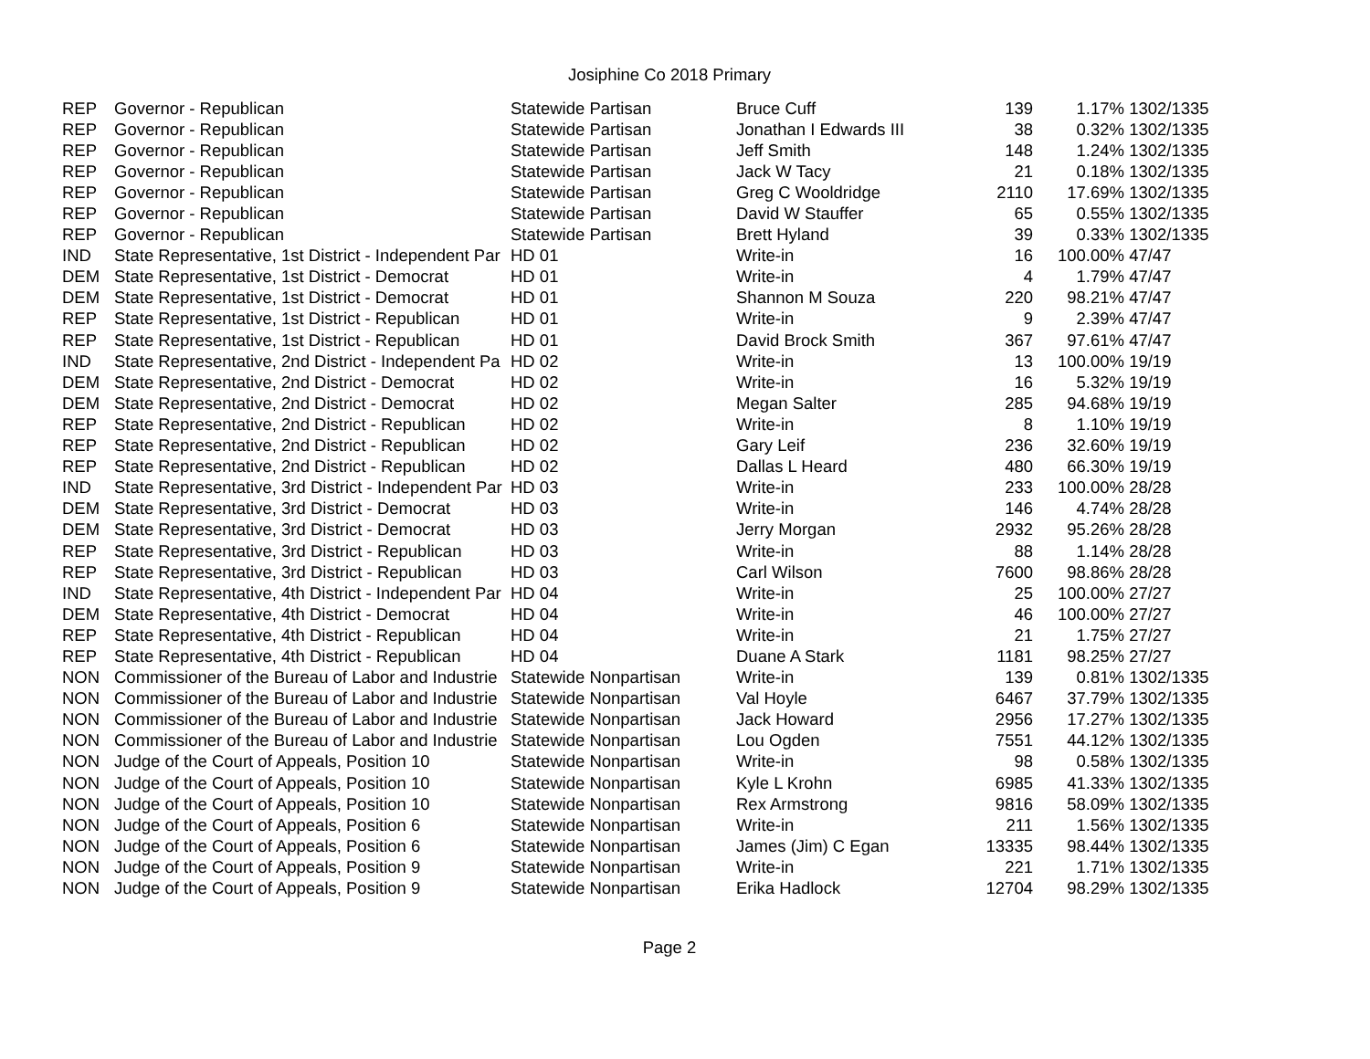Josiphine Co 2018 Primary
| REP | Governor - Republican | Statewide Partisan | Bruce Cuff | 139 | 1.17% | 1302/1335 |
| REP | Governor - Republican | Statewide Partisan | Jonathan I Edwards III | 38 | 0.32% | 1302/1335 |
| REP | Governor - Republican | Statewide Partisan | Jeff Smith | 148 | 1.24% | 1302/1335 |
| REP | Governor - Republican | Statewide Partisan | Jack W Tacy | 21 | 0.18% | 1302/1335 |
| REP | Governor - Republican | Statewide Partisan | Greg C Wooldridge | 2110 | 17.69% | 1302/1335 |
| REP | Governor - Republican | Statewide Partisan | David W Stauffer | 65 | 0.55% | 1302/1335 |
| REP | Governor - Republican | Statewide Partisan | Brett Hyland | 39 | 0.33% | 1302/1335 |
| IND | State Representative, 1st District - Independent Par | HD 01 | Write-in | 16 | 100.00% | 47/47 |
| DEM | State Representative, 1st District - Democrat | HD 01 | Write-in | 4 | 1.79% | 47/47 |
| DEM | State Representative, 1st District - Democrat | HD 01 | Shannon M Souza | 220 | 98.21% | 47/47 |
| REP | State Representative, 1st District - Republican | HD 01 | Write-in | 9 | 2.39% | 47/47 |
| REP | State Representative, 1st District - Republican | HD 01 | David Brock Smith | 367 | 97.61% | 47/47 |
| IND | State Representative, 2nd District - Independent Pa | HD 02 | Write-in | 13 | 100.00% | 19/19 |
| DEM | State Representative, 2nd District - Democrat | HD 02 | Write-in | 16 | 5.32% | 19/19 |
| DEM | State Representative, 2nd District - Democrat | HD 02 | Megan Salter | 285 | 94.68% | 19/19 |
| REP | State Representative, 2nd District - Republican | HD 02 | Write-in | 8 | 1.10% | 19/19 |
| REP | State Representative, 2nd District - Republican | HD 02 | Gary Leif | 236 | 32.60% | 19/19 |
| REP | State Representative, 2nd District - Republican | HD 02 | Dallas L Heard | 480 | 66.30% | 19/19 |
| IND | State Representative, 3rd District - Independent Par | HD 03 | Write-in | 233 | 100.00% | 28/28 |
| DEM | State Representative, 3rd District - Democrat | HD 03 | Write-in | 146 | 4.74% | 28/28 |
| DEM | State Representative, 3rd District - Democrat | HD 03 | Jerry Morgan | 2932 | 95.26% | 28/28 |
| REP | State Representative, 3rd District - Republican | HD 03 | Write-in | 88 | 1.14% | 28/28 |
| REP | State Representative, 3rd District - Republican | HD 03 | Carl Wilson | 7600 | 98.86% | 28/28 |
| IND | State Representative, 4th District - Independent Par | HD 04 | Write-in | 25 | 100.00% | 27/27 |
| DEM | State Representative, 4th District - Democrat | HD 04 | Write-in | 46 | 100.00% | 27/27 |
| REP | State Representative, 4th District - Republican | HD 04 | Write-in | 21 | 1.75% | 27/27 |
| REP | State Representative, 4th District - Republican | HD 04 | Duane A Stark | 1181 | 98.25% | 27/27 |
| NON | Commissioner of the Bureau of Labor and Industrie | Statewide Nonpartisan | Write-in | 139 | 0.81% | 1302/1335 |
| NON | Commissioner of the Bureau of Labor and Industrie | Statewide Nonpartisan | Val Hoyle | 6467 | 37.79% | 1302/1335 |
| NON | Commissioner of the Bureau of Labor and Industrie | Statewide Nonpartisan | Jack Howard | 2956 | 17.27% | 1302/1335 |
| NON | Commissioner of the Bureau of Labor and Industrie | Statewide Nonpartisan | Lou Ogden | 7551 | 44.12% | 1302/1335 |
| NON | Judge of the Court of Appeals, Position 10 | Statewide Nonpartisan | Write-in | 98 | 0.58% | 1302/1335 |
| NON | Judge of the Court of Appeals, Position 10 | Statewide Nonpartisan | Kyle L Krohn | 6985 | 41.33% | 1302/1335 |
| NON | Judge of the Court of Appeals, Position 10 | Statewide Nonpartisan | Rex Armstrong | 9816 | 58.09% | 1302/1335 |
| NON | Judge of the Court of Appeals, Position 6 | Statewide Nonpartisan | Write-in | 211 | 1.56% | 1302/1335 |
| NON | Judge of the Court of Appeals, Position 6 | Statewide Nonpartisan | James (Jim) C Egan | 13335 | 98.44% | 1302/1335 |
| NON | Judge of the Court of Appeals, Position 9 | Statewide Nonpartisan | Write-in | 221 | 1.71% | 1302/1335 |
| NON | Judge of the Court of Appeals, Position 9 | Statewide Nonpartisan | Erika Hadlock | 12704 | 98.29% | 1302/1335 |
Page 2